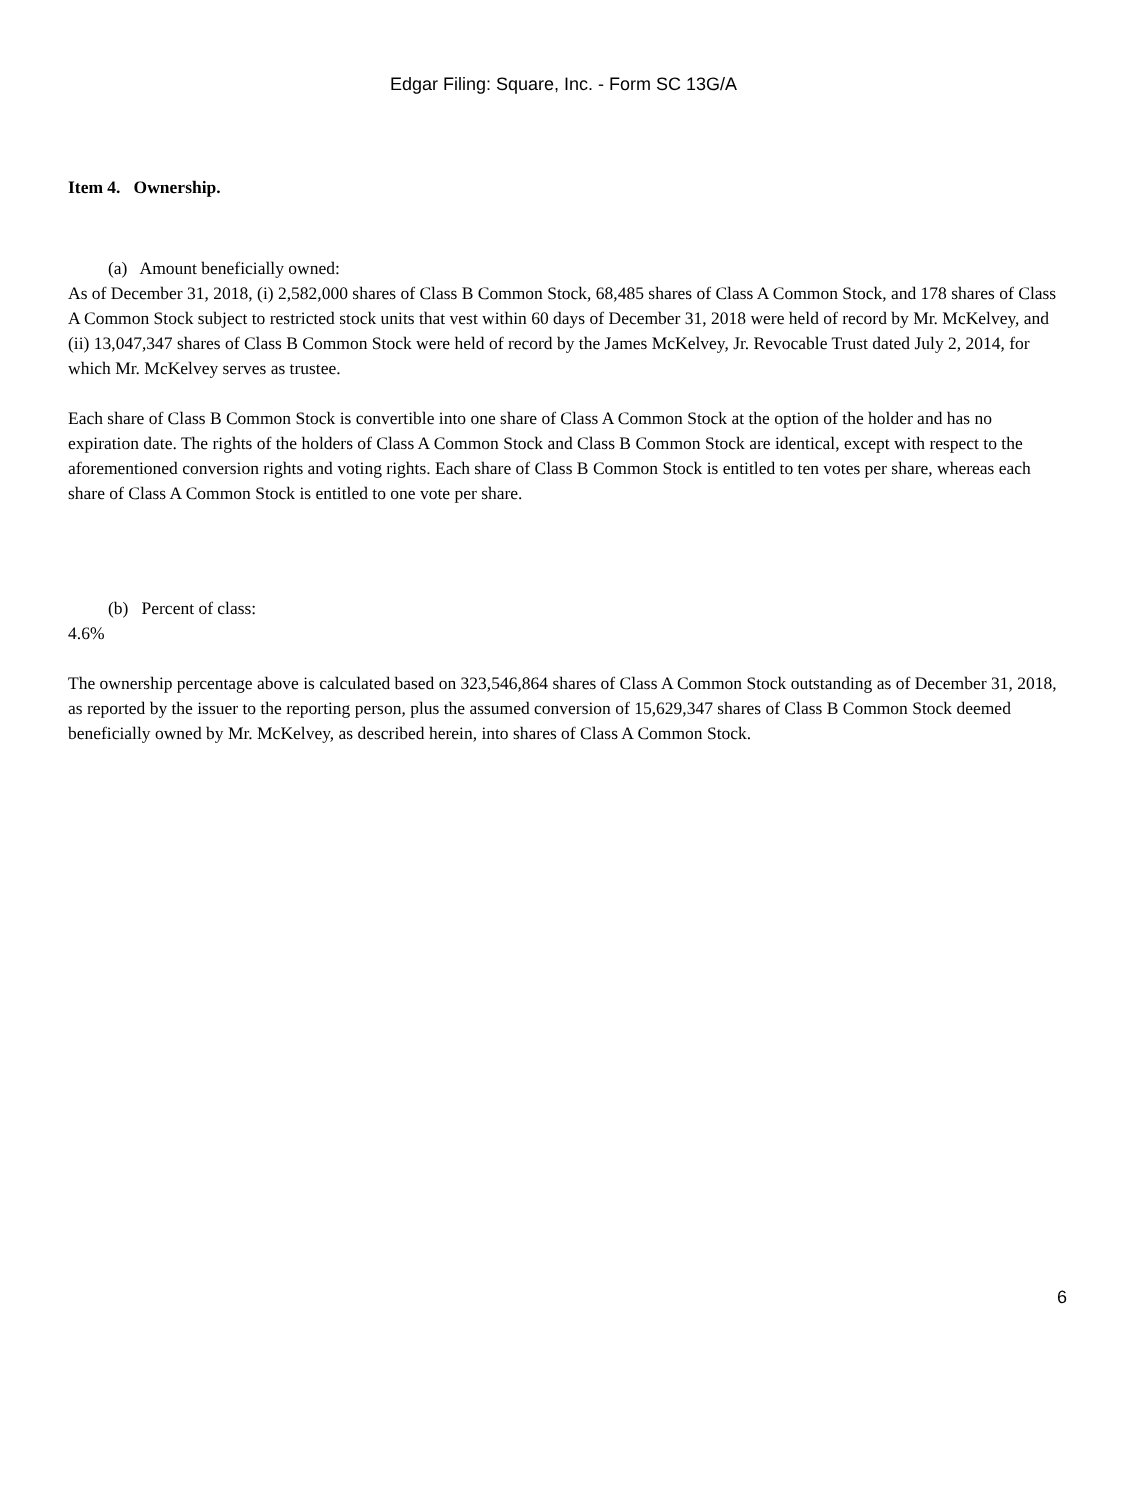Edgar Filing: Square, Inc. - Form SC 13G/A
Item 4. Ownership.
(a) Amount beneficially owned:
As of December 31, 2018, (i) 2,582,000 shares of Class B Common Stock, 68,485 shares of Class A Common Stock, and 178 shares of Class A Common Stock subject to restricted stock units that vest within 60 days of December 31, 2018 were held of record by Mr. McKelvey, and (ii) 13,047,347 shares of Class B Common Stock were held of record by the James McKelvey, Jr. Revocable Trust dated July 2, 2014, for which Mr. McKelvey serves as trustee.
Each share of Class B Common Stock is convertible into one share of Class A Common Stock at the option of the holder and has no expiration date. The rights of the holders of Class A Common Stock and Class B Common Stock are identical, except with respect to the aforementioned conversion rights and voting rights. Each share of Class B Common Stock is entitled to ten votes per share, whereas each share of Class A Common Stock is entitled to one vote per share.
(b) Percent of class:
4.6%
The ownership percentage above is calculated based on 323,546,864 shares of Class A Common Stock outstanding as of December 31, 2018, as reported by the issuer to the reporting person, plus the assumed conversion of 15,629,347 shares of Class B Common Stock deemed beneficially owned by Mr. McKelvey, as described herein, into shares of Class A Common Stock.
6